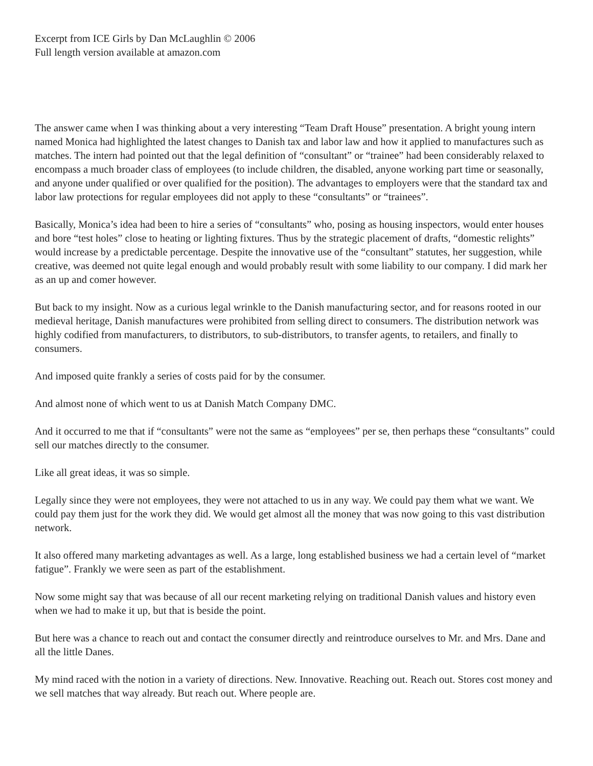Excerpt from ICE Girls by Dan McLaughlin © 2006
Full length version available at amazon.com
The answer came when I was thinking about a very interesting “Team Draft House” presentation. A bright young intern named Monica had highlighted the latest changes to Danish tax and labor law and how it applied to manufactures such as matches. The intern had pointed out that the legal definition of “consultant” or “trainee” had been considerably relaxed to encompass a much broader class of employees (to include children, the disabled, anyone working part time or seasonally, and anyone under qualified or over qualified for the position). The advantages to employers were that the standard tax and labor law protections for regular employees did not apply to these “consultants” or “trainees”.
Basically, Monica’s idea had been to hire a series of “consultants” who, posing as housing inspectors, would enter houses and bore “test holes” close to heating or lighting fixtures. Thus by the strategic placement of drafts, “domestic relights” would increase by a predictable percentage. Despite the innovative use of the “consultant” statutes, her suggestion, while creative, was deemed not quite legal enough and would probably result with some liability to our company. I did mark her as an up and comer however.
But back to my insight. Now as a curious legal wrinkle to the Danish manufacturing sector, and for reasons rooted in our medieval heritage, Danish manufactures were prohibited from selling direct to consumers. The distribution network was highly codified from manufacturers, to distributors, to sub-distributors, to transfer agents, to retailers, and finally to consumers.
And imposed quite frankly a series of costs paid for by the consumer.
And almost none of which went to us at Danish Match Company DMC.
And it occurred to me that if “consultants” were not the same as “employees” per se, then perhaps these “consultants” could sell our matches directly to the consumer.
Like all great ideas, it was so simple.
Legally since they were not employees, they were not attached to us in any way. We could pay them what we want. We could pay them just for the work they did. We would get almost all the money that was now going to this vast distribution network.
It also offered many marketing advantages as well. As a large, long established business we had a certain level of “market fatigue”. Frankly we were seen as part of the establishment.
Now some might say that was because of all our recent marketing relying on traditional Danish values and history even when we had to make it up, but that is beside the point.
But here was a chance to reach out and contact the consumer directly and reintroduce ourselves to Mr. and Mrs. Dane and all the little Danes.
My mind raced with the notion in a variety of directions. New. Innovative. Reaching out. Reach out. Stores cost money and we sell matches that way already. But reach out. Where people are.